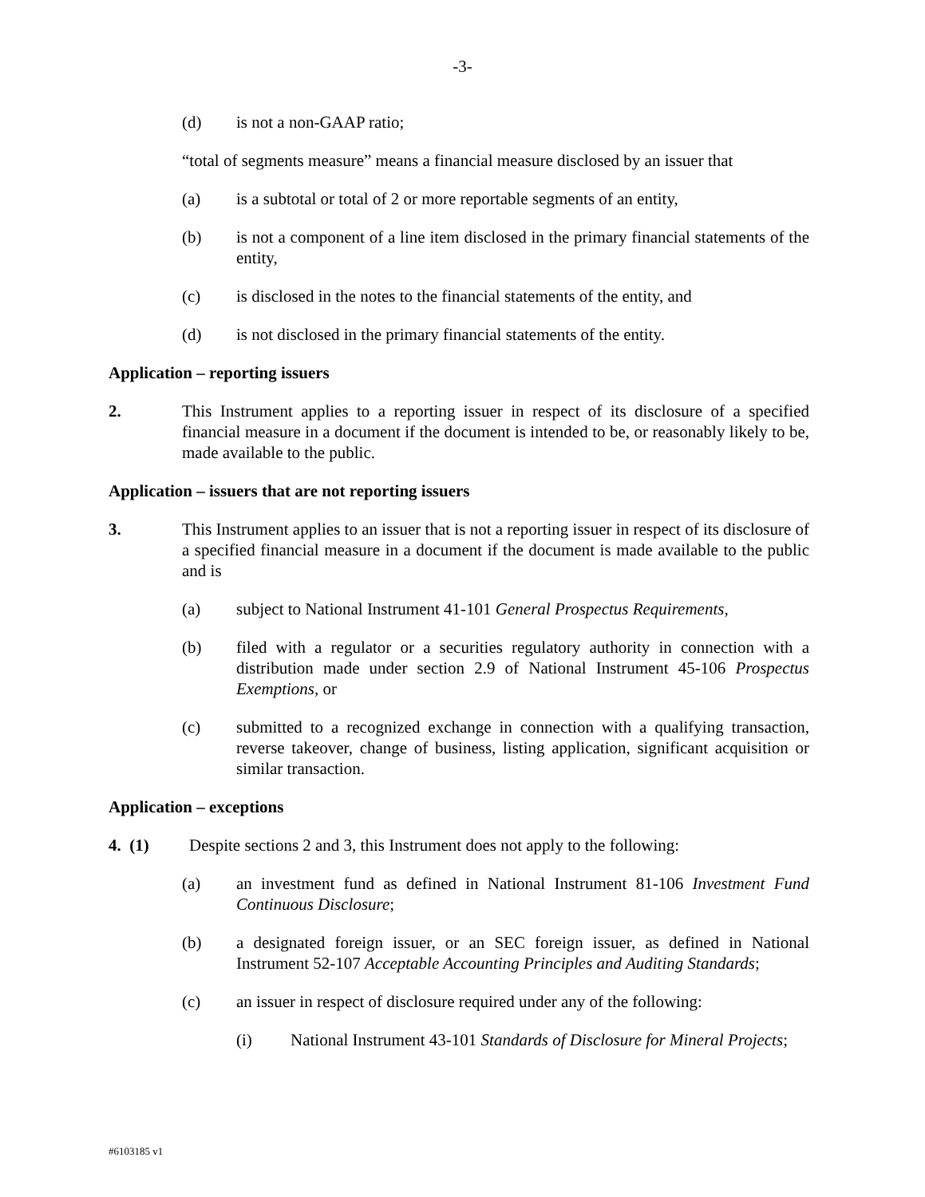-3-
(d) is not a non-GAAP ratio;
“total of segments measure” means a financial measure disclosed by an issuer that
(a) is a subtotal or total of 2 or more reportable segments of an entity,
(b) is not a component of a line item disclosed in the primary financial statements of the entity,
(c) is disclosed in the notes to the financial statements of the entity, and
(d) is not disclosed in the primary financial statements of the entity.
Application – reporting issuers
2. This Instrument applies to a reporting issuer in respect of its disclosure of a specified financial measure in a document if the document is intended to be, or reasonably likely to be, made available to the public.
Application – issuers that are not reporting issuers
3. This Instrument applies to an issuer that is not a reporting issuer in respect of its disclosure of a specified financial measure in a document if the document is made available to the public and is
(a) subject to National Instrument 41-101 General Prospectus Requirements,
(b) filed with a regulator or a securities regulatory authority in connection with a distribution made under section 2.9 of National Instrument 45-106 Prospectus Exemptions, or
(c) submitted to a recognized exchange in connection with a qualifying transaction, reverse takeover, change of business, listing application, significant acquisition or similar transaction.
Application – exceptions
4. (1) Despite sections 2 and 3, this Instrument does not apply to the following:
(a) an investment fund as defined in National Instrument 81-106 Investment Fund Continuous Disclosure;
(b) a designated foreign issuer, or an SEC foreign issuer, as defined in National Instrument 52-107 Acceptable Accounting Principles and Auditing Standards;
(c) an issuer in respect of disclosure required under any of the following:
(i) National Instrument 43-101 Standards of Disclosure for Mineral Projects;
#6103185 v1